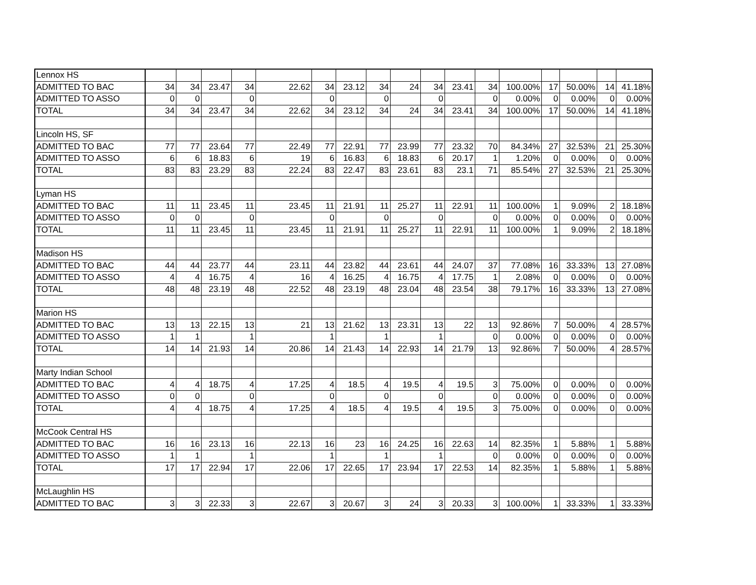| Lennox HS | | | | | | | | | | | | | | | | | |
| ADMITTED TO BAC | 34 | 34 | 23.47 | 34 | 22.62 | 34 | 23.12 | 34 | 24 | 34 | 23.41 | 34 | 100.00% | 17 | 50.00% | 14 | 41.18% |
| ADMITTED TO ASSO | 0 | 0 | | 0 | | 0 | | 0 | | 0 | | 0 | 0.00% | 0 | 0.00% | 0 | 0.00% |
| TOTAL | 34 | 34 | 23.47 | 34 | 22.62 | 34 | 23.12 | 34 | 24 | 34 | 23.41 | 34 | 100.00% | 17 | 50.00% | 14 | 41.18% |
| Lincoln HS, SF | | | | | | | | | | | | | | | | | |
| ADMITTED TO BAC | 77 | 77 | 23.64 | 77 | 22.49 | 77 | 22.91 | 77 | 23.99 | 77 | 23.32 | 70 | 84.34% | 27 | 32.53% | 21 | 25.30% |
| ADMITTED TO ASSO | 6 | 6 | 18.83 | 6 | 19 | 6 | 16.83 | 6 | 18.83 | 6 | 20.17 | 1 | 1.20% | 0 | 0.00% | 0 | 0.00% |
| TOTAL | 83 | 83 | 23.29 | 83 | 22.24 | 83 | 22.47 | 83 | 23.61 | 83 | 23.1 | 71 | 85.54% | 27 | 32.53% | 21 | 25.30% |
| Lyman HS | | | | | | | | | | | | | | | | | |
| ADMITTED TO BAC | 11 | 11 | 23.45 | 11 | 23.45 | 11 | 21.91 | 11 | 25.27 | 11 | 22.91 | 11 | 100.00% | 1 | 9.09% | 2 | 18.18% |
| ADMITTED TO ASSO | 0 | 0 | | 0 | | 0 | | 0 | | 0 | | 0 | 0.00% | 0 | 0.00% | 0 | 0.00% |
| TOTAL | 11 | 11 | 23.45 | 11 | 23.45 | 11 | 21.91 | 11 | 25.27 | 11 | 22.91 | 11 | 100.00% | 1 | 9.09% | 2 | 18.18% |
| Madison HS | | | | | | | | | | | | | | | | | |
| ADMITTED TO BAC | 44 | 44 | 23.77 | 44 | 23.11 | 44 | 23.82 | 44 | 23.61 | 44 | 24.07 | 37 | 77.08% | 16 | 33.33% | 13 | 27.08% |
| ADMITTED TO ASSO | 4 | 4 | 16.75 | 4 | 16 | 4 | 16.25 | 4 | 16.75 | 4 | 17.75 | 1 | 2.08% | 0 | 0.00% | 0 | 0.00% |
| TOTAL | 48 | 48 | 23.19 | 48 | 22.52 | 48 | 23.19 | 48 | 23.04 | 48 | 23.54 | 38 | 79.17% | 16 | 33.33% | 13 | 27.08% |
| Marion HS | | | | | | | | | | | | | | | | | |
| ADMITTED TO BAC | 13 | 13 | 22.15 | 13 | 21 | 13 | 21.62 | 13 | 23.31 | 13 | 22 | 13 | 92.86% | 7 | 50.00% | 4 | 28.57% |
| ADMITTED TO ASSO | 1 | 1 | | 1 | | 1 | | 1 | | 1 | | 0 | 0.00% | 0 | 0.00% | 0 | 0.00% |
| TOTAL | 14 | 14 | 21.93 | 14 | 20.86 | 14 | 21.43 | 14 | 22.93 | 14 | 21.79 | 13 | 92.86% | 7 | 50.00% | 4 | 28.57% |
| Marty Indian School | | | | | | | | | | | | | | | | | |
| ADMITTED TO BAC | 4 | 4 | 18.75 | 4 | 17.25 | 4 | 18.5 | 4 | 19.5 | 4 | 19.5 | 3 | 75.00% | 0 | 0.00% | 0 | 0.00% |
| ADMITTED TO ASSO | 0 | 0 | | 0 | | 0 | | 0 | | 0 | | 0 | 0.00% | 0 | 0.00% | 0 | 0.00% |
| TOTAL | 4 | 4 | 18.75 | 4 | 17.25 | 4 | 18.5 | 4 | 19.5 | 4 | 19.5 | 3 | 75.00% | 0 | 0.00% | 0 | 0.00% |
| McCook Central HS | | | | | | | | | | | | | | | | | |
| ADMITTED TO BAC | 16 | 16 | 23.13 | 16 | 22.13 | 16 | 23 | 16 | 24.25 | 16 | 22.63 | 14 | 82.35% | 1 | 5.88% | 1 | 5.88% |
| ADMITTED TO ASSO | 1 | 1 | | 1 | | 1 | | 1 | | 1 | | 0 | 0.00% | 0 | 0.00% | 0 | 0.00% |
| TOTAL | 17 | 17 | 22.94 | 17 | 22.06 | 17 | 22.65 | 17 | 23.94 | 17 | 22.53 | 14 | 82.35% | 1 | 5.88% | 1 | 5.88% |
| McLaughlin HS | | | | | | | | | | | | | | | | | |
| ADMITTED TO BAC | 3 | 3 | 22.33 | 3 | 22.67 | 3 | 20.67 | 3 | 24 | 3 | 20.33 | 3 | 100.00% | 1 | 33.33% | 1 | 33.33% |